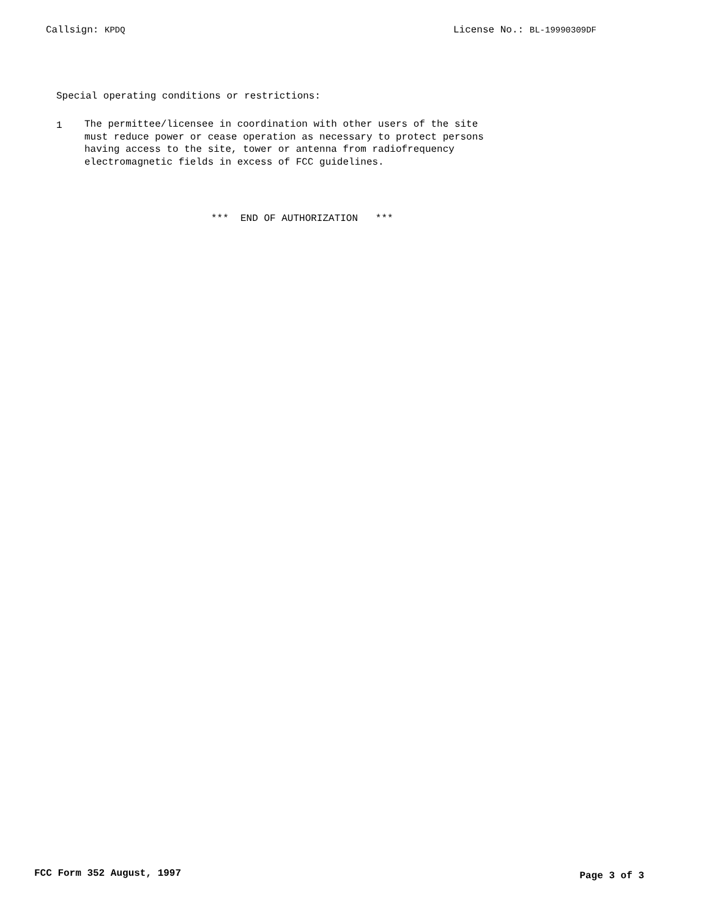Callsign: KPDQ License No.: BL-19990309DF
Special operating conditions or restrictions:
1 The permittee/licensee in coordination with other users of the site
must reduce power or cease operation as necessary to protect persons
having access to the site, tower or antenna from radiofrequency
electromagnetic fields in excess of FCC guidelines.
*** END OF AUTHORIZATION ***
FCC Form 352 August, 1997
Page 3 of 3